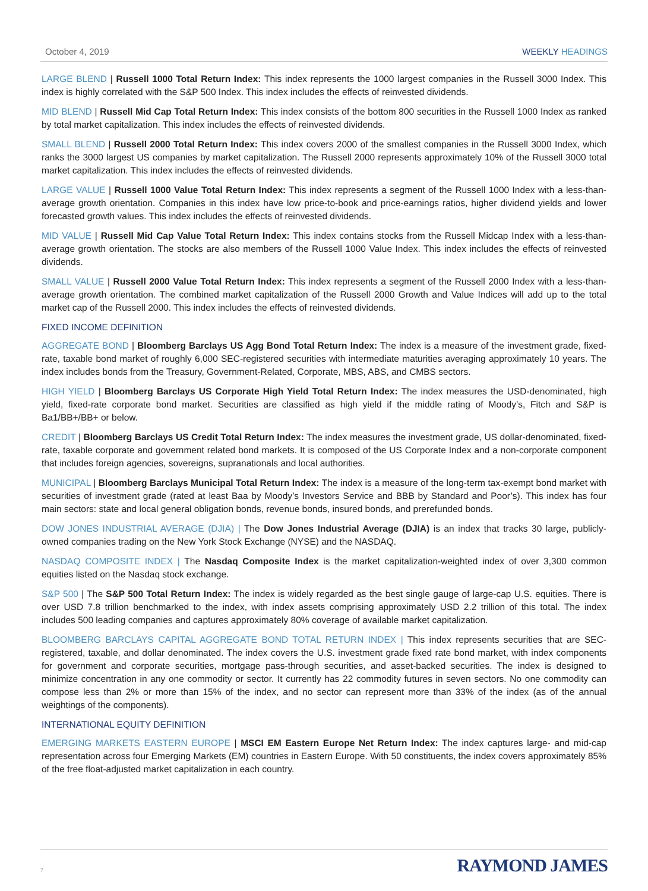October 4, 2019 WEEKLY HEADINGS
LARGE BLEND | Russell 1000 Total Return Index: This index represents the 1000 largest companies in the Russell 3000 Index. This index is highly correlated with the S&P 500 Index. This index includes the effects of reinvested dividends.
MID BLEND | Russell Mid Cap Total Return Index: This index consists of the bottom 800 securities in the Russell 1000 Index as ranked by total market capitalization. This index includes the effects of reinvested dividends.
SMALL BLEND | Russell 2000 Total Return Index: This index covers 2000 of the smallest companies in the Russell 3000 Index, which ranks the 3000 largest US companies by market capitalization. The Russell 2000 represents approximately 10% of the Russell 3000 total market capitalization. This index includes the effects of reinvested dividends.
LARGE VALUE | Russell 1000 Value Total Return Index: This index represents a segment of the Russell 1000 Index with a less-than-average growth orientation. Companies in this index have low price-to-book and price-earnings ratios, higher dividend yields and lower forecasted growth values. This index includes the effects of reinvested dividends.
MID VALUE | Russell Mid Cap Value Total Return Index: This index contains stocks from the Russell Midcap Index with a less-than-average growth orientation. The stocks are also members of the Russell 1000 Value Index. This index includes the effects of reinvested dividends.
SMALL VALUE | Russell 2000 Value Total Return Index: This index represents a segment of the Russell 2000 Index with a less-than-average growth orientation. The combined market capitalization of the Russell 2000 Growth and Value Indices will add up to the total market cap of the Russell 2000. This index includes the effects of reinvested dividends.
FIXED INCOME DEFINITION
AGGREGATE BOND | Bloomberg Barclays US Agg Bond Total Return Index: The index is a measure of the investment grade, fixed-rate, taxable bond market of roughly 6,000 SEC-registered securities with intermediate maturities averaging approximately 10 years. The index includes bonds from the Treasury, Government-Related, Corporate, MBS, ABS, and CMBS sectors.
HIGH YIELD | Bloomberg Barclays US Corporate High Yield Total Return Index: The index measures the USD-denominated, high yield, fixed-rate corporate bond market. Securities are classified as high yield if the middle rating of Moody’s, Fitch and S&P is Ba1/BB+/BB+ or below.
CREDIT | Bloomberg Barclays US Credit Total Return Index: The index measures the investment grade, US dollar-denominated, fixed-rate, taxable corporate and government related bond markets. It is composed of the US Corporate Index and a non-corporate component that includes foreign agencies, sovereigns, supranationals and local authorities.
MUNICIPAL | Bloomberg Barclays Municipal Total Return Index: The index is a measure of the long-term tax-exempt bond market with securities of investment grade (rated at least Baa by Moody’s Investors Service and BBB by Standard and Poor’s). This index has four main sectors: state and local general obligation bonds, revenue bonds, insured bonds, and prerefunded bonds.
DOW JONES INDUSTRIAL AVERAGE (DJIA) | The Dow Jones Industrial Average (DJIA) is an index that tracks 30 large, publicly-owned companies trading on the New York Stock Exchange (NYSE) and the NASDAQ.
NASDAQ COMPOSITE INDEX | The Nasdaq Composite Index is the market capitalization-weighted index of over 3,300 common equities listed on the Nasdaq stock exchange.
S&P 500 | The S&P 500 Total Return Index: The index is widely regarded as the best single gauge of large-cap U.S. equities. There is over USD 7.8 trillion benchmarked to the index, with index assets comprising approximately USD 2.2 trillion of this total. The index includes 500 leading companies and captures approximately 80% coverage of available market capitalization.
BLOOMBERG BARCLAYS CAPITAL AGGREGATE BOND TOTAL RETURN INDEX | This index represents securities that are SEC-registered, taxable, and dollar denominated. The index covers the U.S. investment grade fixed rate bond market, with index components for government and corporate securities, mortgage pass-through securities, and asset-backed securities. The index is designed to minimize concentration in any one commodity or sector. It currently has 22 commodity futures in seven sectors. No one commodity can compose less than 2% or more than 15% of the index, and no sector can represent more than 33% of the index (as of the annual weightings of the components).
INTERNATIONAL EQUITY DEFINITION
EMERGING MARKETS EASTERN EUROPE | MSCI EM Eastern Europe Net Return Index: The index captures large- and mid-cap representation across four Emerging Markets (EM) countries in Eastern Europe. With 50 constituents, the index covers approximately 85% of the free float-adjusted market capitalization in each country.
7 RAYMOND JAMES